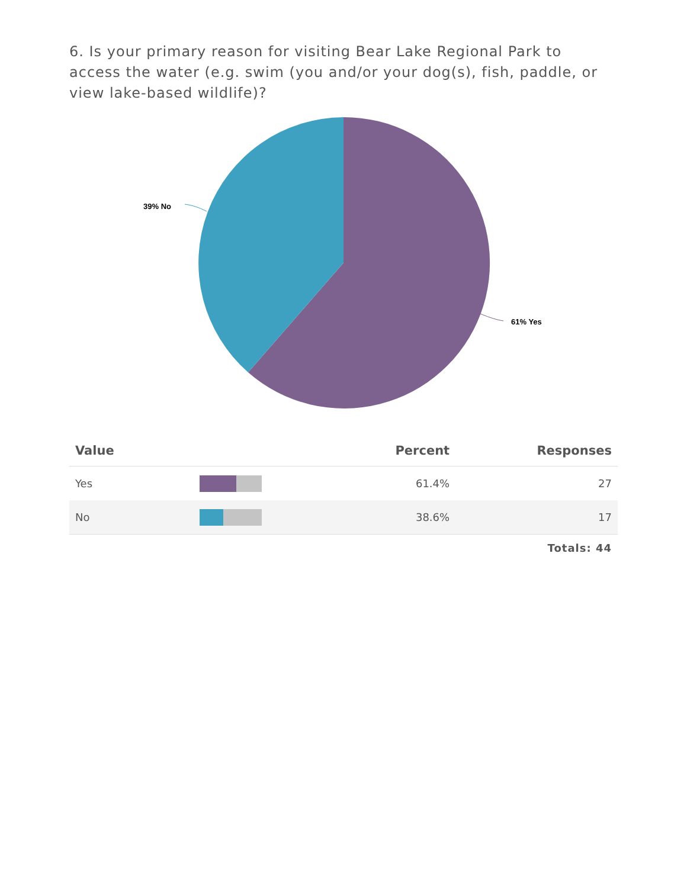6. Is your primary reason for visiting Bear Lake Regional Park to access the water (e.g. swim (you and/or your dog(s), fish, paddle, or view lake-based wildlife)?
61% Yes
39% No
| Value | | Percent | Responses |
| --- | --- | --- | --- |
| Yes | | 61.4% | 27 |
| No | | 38.6% | 17 |
Totals: 44